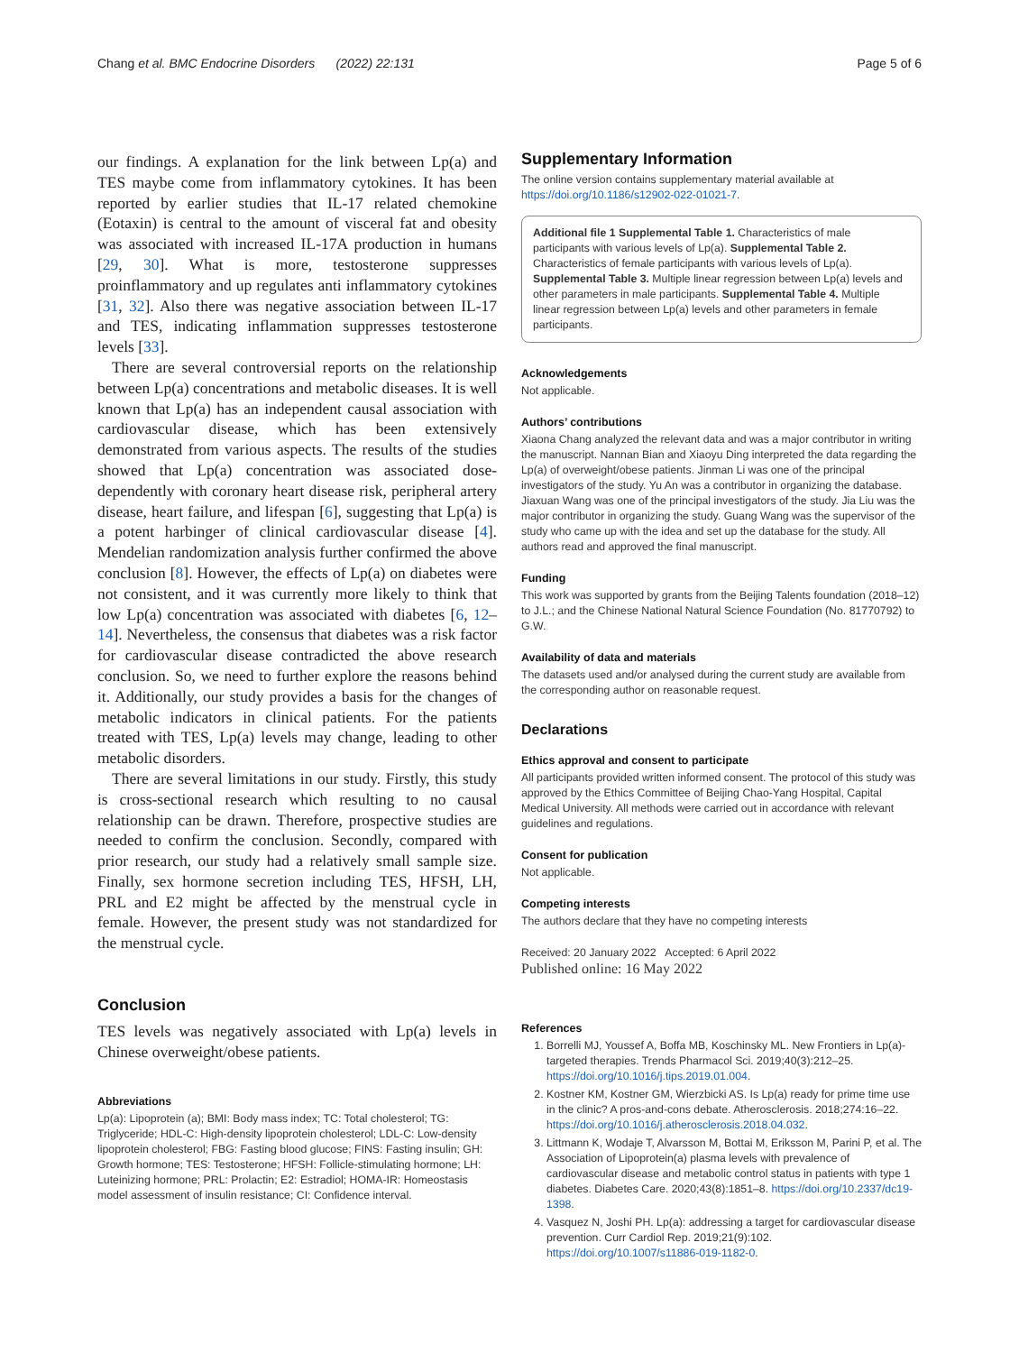Chang et al. BMC Endocrine Disorders (2022) 22:131 Page 5 of 6
our findings. A explanation for the link between Lp(a) and TES maybe come from inflammatory cytokines. It has been reported by earlier studies that IL-17 related chemokine (Eotaxin) is central to the amount of visceral fat and obesity was associated with increased IL-17A production in humans [29, 30]. What is more, testosterone suppresses proinflammatory and up regulates anti inflammatory cytokines [31, 32]. Also there was negative association between IL-17 and TES, indicating inflammation suppresses testosterone levels [33].
There are several controversial reports on the relationship between Lp(a) concentrations and metabolic diseases. It is well known that Lp(a) has an independent causal association with cardiovascular disease, which has been extensively demonstrated from various aspects. The results of the studies showed that Lp(a) concentration was associated dose-dependently with coronary heart disease risk, peripheral artery disease, heart failure, and lifespan [6], suggesting that Lp(a) is a potent harbinger of clinical cardiovascular disease [4]. Mendelian randomization analysis further confirmed the above conclusion [8]. However, the effects of Lp(a) on diabetes were not consistent, and it was currently more likely to think that low Lp(a) concentration was associated with diabetes [6, 12–14]. Nevertheless, the consensus that diabetes was a risk factor for cardiovascular disease contradicted the above research conclusion. So, we need to further explore the reasons behind it. Additionally, our study provides a basis for the changes of metabolic indicators in clinical patients. For the patients treated with TES, Lp(a) levels may change, leading to other metabolic disorders.
There are several limitations in our study. Firstly, this study is cross-sectional research which resulting to no causal relationship can be drawn. Therefore, prospective studies are needed to confirm the conclusion. Secondly, compared with prior research, our study had a relatively small sample size. Finally, sex hormone secretion including TES, HFSH, LH, PRL and E2 might be affected by the menstrual cycle in female. However, the present study was not standardized for the menstrual cycle.
Conclusion
TES levels was negatively associated with Lp(a) levels in Chinese overweight/obese patients.
Abbreviations
Lp(a): Lipoprotein (a); BMI: Body mass index; TC: Total cholesterol; TG: Triglyceride; HDL-C: High-density lipoprotein cholesterol; LDL-C: Low-density lipoprotein cholesterol; FBG: Fasting blood glucose; FINS: Fasting insulin; GH: Growth hormone; TES: Testosterone; HFSH: Follicle-stimulating hormone; LH: Luteinizing hormone; PRL: Prolactin; E2: Estradiol; HOMA-IR: Homeostasis model assessment of insulin resistance; CI: Confidence interval.
Supplementary Information
The online version contains supplementary material available at https://doi.org/10.1186/s12902-022-01021-7.
Additional file 1 Supplemental Table 1. Characteristics of male participants with various levels of Lp(a). Supplemental Table 2. Characteristics of female participants with various levels of Lp(a). Supplemental Table 3. Multiple linear regression between Lp(a) levels and other parameters in male participants. Supplemental Table 4. Multiple linear regression between Lp(a) levels and other parameters in female participants.
Acknowledgements
Not applicable.
Authors’ contributions
Xiaona Chang analyzed the relevant data and was a major contributor in writing the manuscript. Nannan Bian and Xiaoyu Ding interpreted the data regarding the Lp(a) of overweight/obese patients. Jinman Li was one of the principal investigators of the study. Yu An was a contributor in organizing the database. Jiaxuan Wang was one of the principal investigators of the study. Jia Liu was the major contributor in organizing the study. Guang Wang was the supervisor of the study who came up with the idea and set up the database for the study. All authors read and approved the final manuscript.
Funding
This work was supported by grants from the Beijing Talents foundation (2018–12) to J.L.; and the Chinese National Natural Science Foundation (No. 81770792) to G.W.
Availability of data and materials
The datasets used and/or analysed during the current study are available from the corresponding author on reasonable request.
Declarations
Ethics approval and consent to participate
All participants provided written informed consent. The protocol of this study was approved by the Ethics Committee of Beijing Chao-Yang Hospital, Capital Medical University. All methods were carried out in accordance with relevant guidelines and regulations.
Consent for publication
Not applicable.
Competing interests
The authors declare that they have no competing interests
Received: 20 January 2022 Accepted: 6 April 2022
Published online: 16 May 2022
References
1. Borrelli MJ, Youssef A, Boffa MB, Koschinsky ML. New Frontiers in Lp(a)-targeted therapies. Trends Pharmacol Sci. 2019;40(3):212–25. https://doi.org/10.1016/j.tips.2019.01.004.
2. Kostner KM, Kostner GM, Wierzbicki AS. Is Lp(a) ready for prime time use in the clinic? A pros-and-cons debate. Atherosclerosis. 2018;274:16–22. https://doi.org/10.1016/j.atherosclerosis.2018.04.032.
3. Littmann K, Wodaje T, Alvarsson M, Bottai M, Eriksson M, Parini P, et al. The Association of Lipoprotein(a) plasma levels with prevalence of cardiovascular disease and metabolic control status in patients with type 1 diabetes. Diabetes Care. 2020;43(8):1851–8. https://doi.org/10.2337/dc19-1398.
4. Vasquez N, Joshi PH. Lp(a): addressing a target for cardiovascular disease prevention. Curr Cardiol Rep. 2019;21(9):102. https://doi.org/10.1007/s11886-019-1182-0.